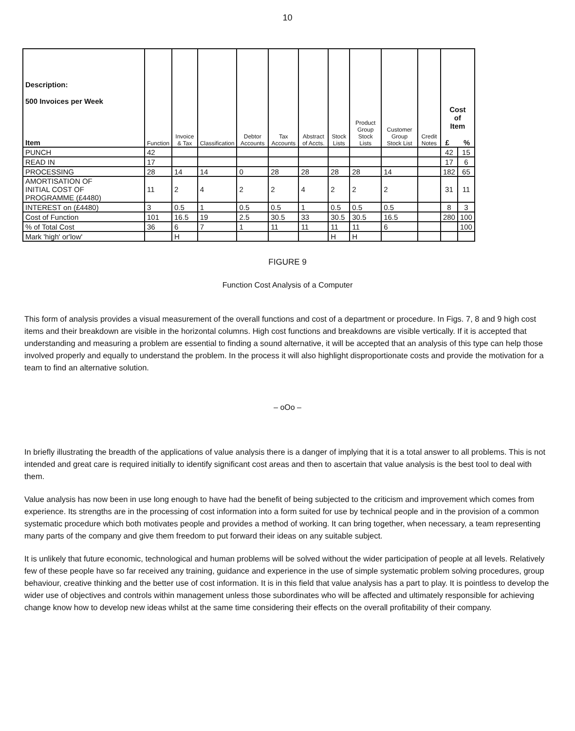10
| Description: 500 Invoices per Week Item | Function | Invoice & Tax | Classification | Debtor Accounts | Tax Accounts | Abstract of Accts. | Stock Lists | Product Group Stock Lists | Customer Group Stock List | Credit Notes | Cost of Item £ % | |
| --- | --- | --- | --- | --- | --- | --- | --- | --- | --- | --- | --- | --- |
| PUNCH | 42 | | | | | | | | | | 42 | 15 |
| READ IN | 17 | | | | | | | | | | 17 | 6 |
| PROCESSING | 28 | 14 | 14 | 0 | 28 | 28 | 28 | 28 | 14 | | 182 | 65 |
| AMORTISATION OF INITIAL COST OF PROGRAMME (£4480) | 11 | 2 | 4 | 2 | 2 | 4 | 2 | 2 | 2 | | 31 | 11 |
| INTEREST on (£4480) | 3 | 0.5 | 1 | 0.5 | 0.5 | 1 | 0.5 | 0.5 | 0.5 | | 8 | 3 |
| Cost of Function | 101 | 16.5 | 19 | 2.5 | 30.5 | 33 | 30.5 | 30.5 | 16.5 | | 280 | 100 |
| % of Total Cost | 36 | 6 | 7 | 1 | 11 | 11 | 11 | 11 | 6 | | | 100 |
| Mark 'high' or'low' | | H | | | | | H | H | | | | |
FIGURE 9
Function Cost Analysis of a Computer
This form of analysis provides a visual measurement of the overall functions and cost of a department or procedure. In Figs. 7, 8 and 9 high cost items and their breakdown are visible in the horizontal columns. High cost functions and breakdowns are visible vertically. If it is accepted that understanding and measuring a problem are essential to finding a sound alternative, it will be accepted that an analysis of this type can help those involved properly and equally to understand the problem. In the process it will also highlight disproportionate costs and provide the motivation for a team to find an alternative solution.
– oOo –
In briefly illustrating the breadth of the applications of value analysis there is a danger of implying that it is a total answer to all problems. This is not intended and great care is required initially to identify significant cost areas and then to ascertain that value analysis is the best tool to deal with them.
Value analysis has now been in use long enough to have had the benefit of being subjected to the criticism and improvement which comes from experience. Its strengths are in the processing of cost information into a form suited for use by technical people and in the provision of a common systematic procedure which both motivates people and provides a method of working. It can bring together, when necessary, a team representing many parts of the company and give them freedom to put forward their ideas on any suitable subject.
It is unlikely that future economic, technological and human problems will be solved without the wider participation of people at all levels. Relatively few of these people have so far received any training, guidance and experience in the use of simple systematic problem solving procedures, group behaviour, creative thinking and the better use of cost information. It is in this field that value analysis has a part to play. It is pointless to develop the wider use of objectives and controls within management unless those subordinates who will be affected and ultimately responsible for achieving change know how to develop new ideas whilst at the same time considering their effects on the overall profitability of their company.